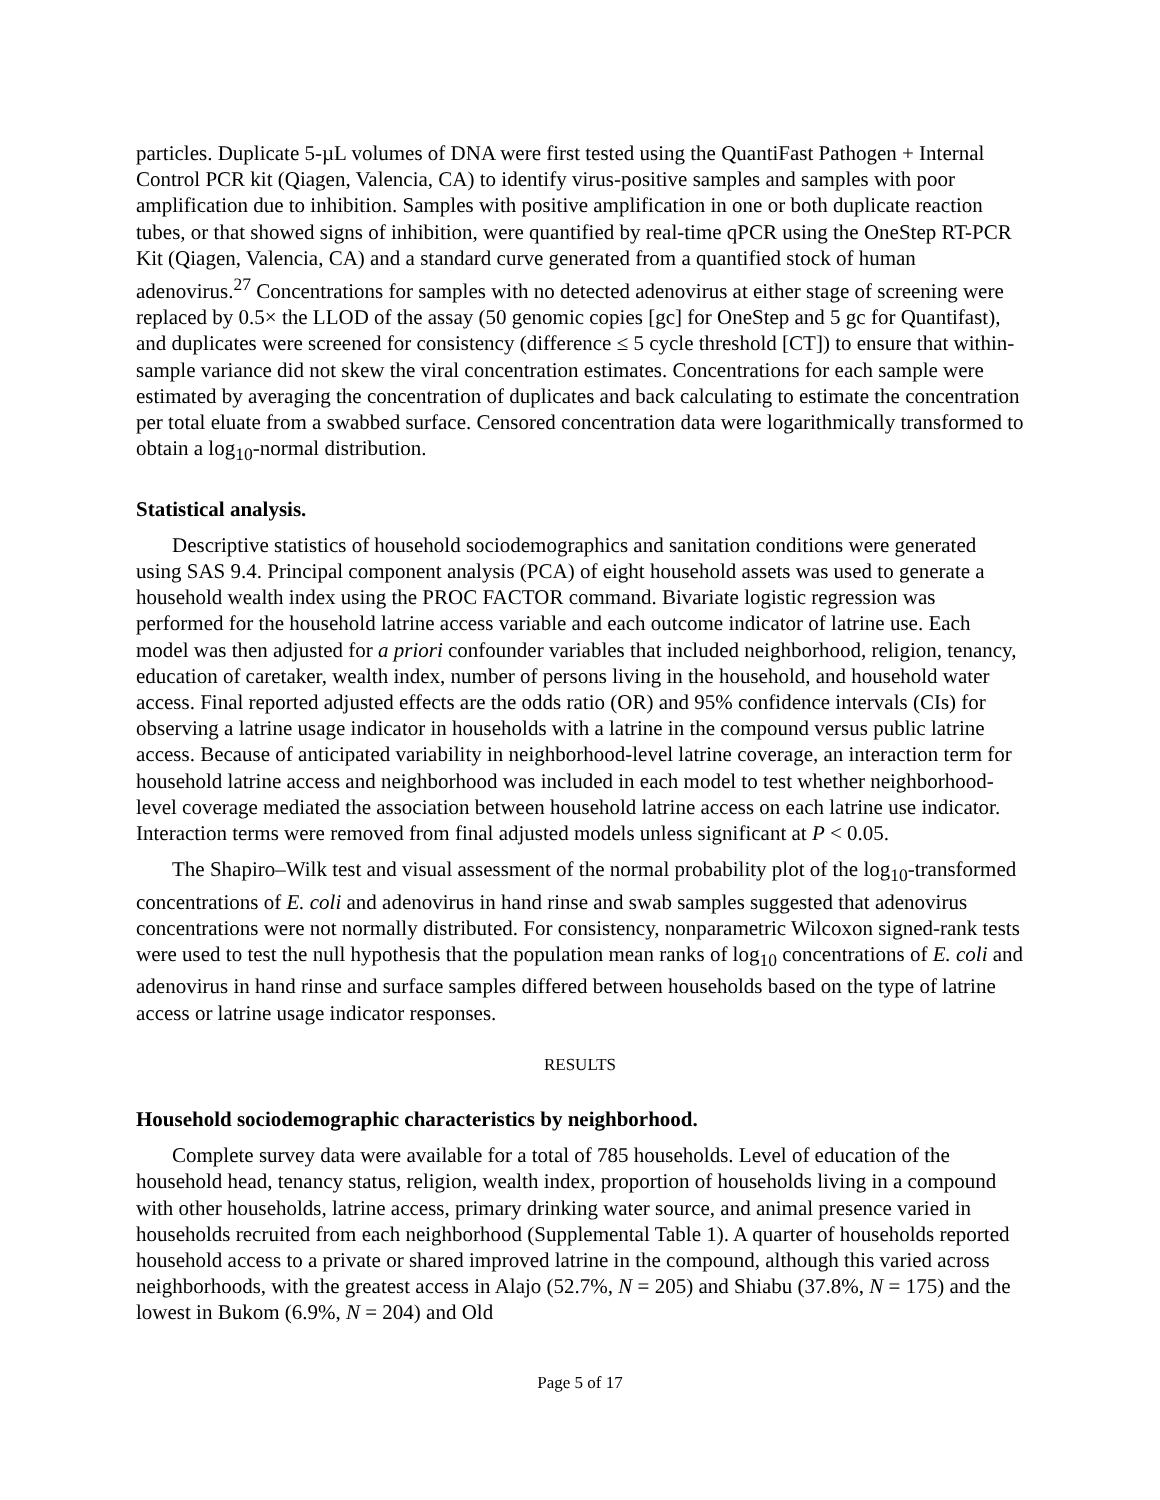particles. Duplicate 5-µL volumes of DNA were first tested using the QuantiFast Pathogen + Internal Control PCR kit (Qiagen, Valencia, CA) to identify virus-positive samples and samples with poor amplification due to inhibition. Samples with positive amplification in one or both duplicate reaction tubes, or that showed signs of inhibition, were quantified by real-time qPCR using the OneStep RT-PCR Kit (Qiagen, Valencia, CA) and a standard curve generated from a quantified stock of human adenovirus.<sup>27</sup> Concentrations for samples with no detected adenovirus at either stage of screening were replaced by 0.5× the LLOD of the assay (50 genomic copies [gc] for OneStep and 5 gc for Quantifast), and duplicates were screened for consistency (difference ≤ 5 cycle threshold [CT]) to ensure that within-sample variance did not skew the viral concentration estimates. Concentrations for each sample were estimated by averaging the concentration of duplicates and back calculating to estimate the concentration per total eluate from a swabbed surface. Censored concentration data were logarithmically transformed to obtain a log<sub>10</sub>-normal distribution.
Statistical analysis.
Descriptive statistics of household sociodemographics and sanitation conditions were generated using SAS 9.4. Principal component analysis (PCA) of eight household assets was used to generate a household wealth index using the PROC FACTOR command. Bivariate logistic regression was performed for the household latrine access variable and each outcome indicator of latrine use. Each model was then adjusted for a priori confounder variables that included neighborhood, religion, tenancy, education of caretaker, wealth index, number of persons living in the household, and household water access. Final reported adjusted effects are the odds ratio (OR) and 95% confidence intervals (CIs) for observing a latrine usage indicator in households with a latrine in the compound versus public latrine access. Because of anticipated variability in neighborhood-level latrine coverage, an interaction term for household latrine access and neighborhood was included in each model to test whether neighborhood-level coverage mediated the association between household latrine access on each latrine use indicator. Interaction terms were removed from final adjusted models unless significant at P < 0.05.
The Shapiro–Wilk test and visual assessment of the normal probability plot of the log<sub>10</sub>-transformed concentrations of E. coli and adenovirus in hand rinse and swab samples suggested that adenovirus concentrations were not normally distributed. For consistency, nonparametric Wilcoxon signed-rank tests were used to test the null hypothesis that the population mean ranks of log<sub>10</sub> concentrations of E. coli and adenovirus in hand rinse and surface samples differed between households based on the type of latrine access or latrine usage indicator responses.
RESULTS
Household sociodemographic characteristics by neighborhood.
Complete survey data were available for a total of 785 households. Level of education of the household head, tenancy status, religion, wealth index, proportion of households living in a compound with other households, latrine access, primary drinking water source, and animal presence varied in households recruited from each neighborhood (Supplemental Table 1). A quarter of households reported household access to a private or shared improved latrine in the compound, although this varied across neighborhoods, with the greatest access in Alajo (52.7%, N = 205) and Shiabu (37.8%, N = 175) and the lowest in Bukom (6.9%, N = 204) and Old
Page 5 of 17